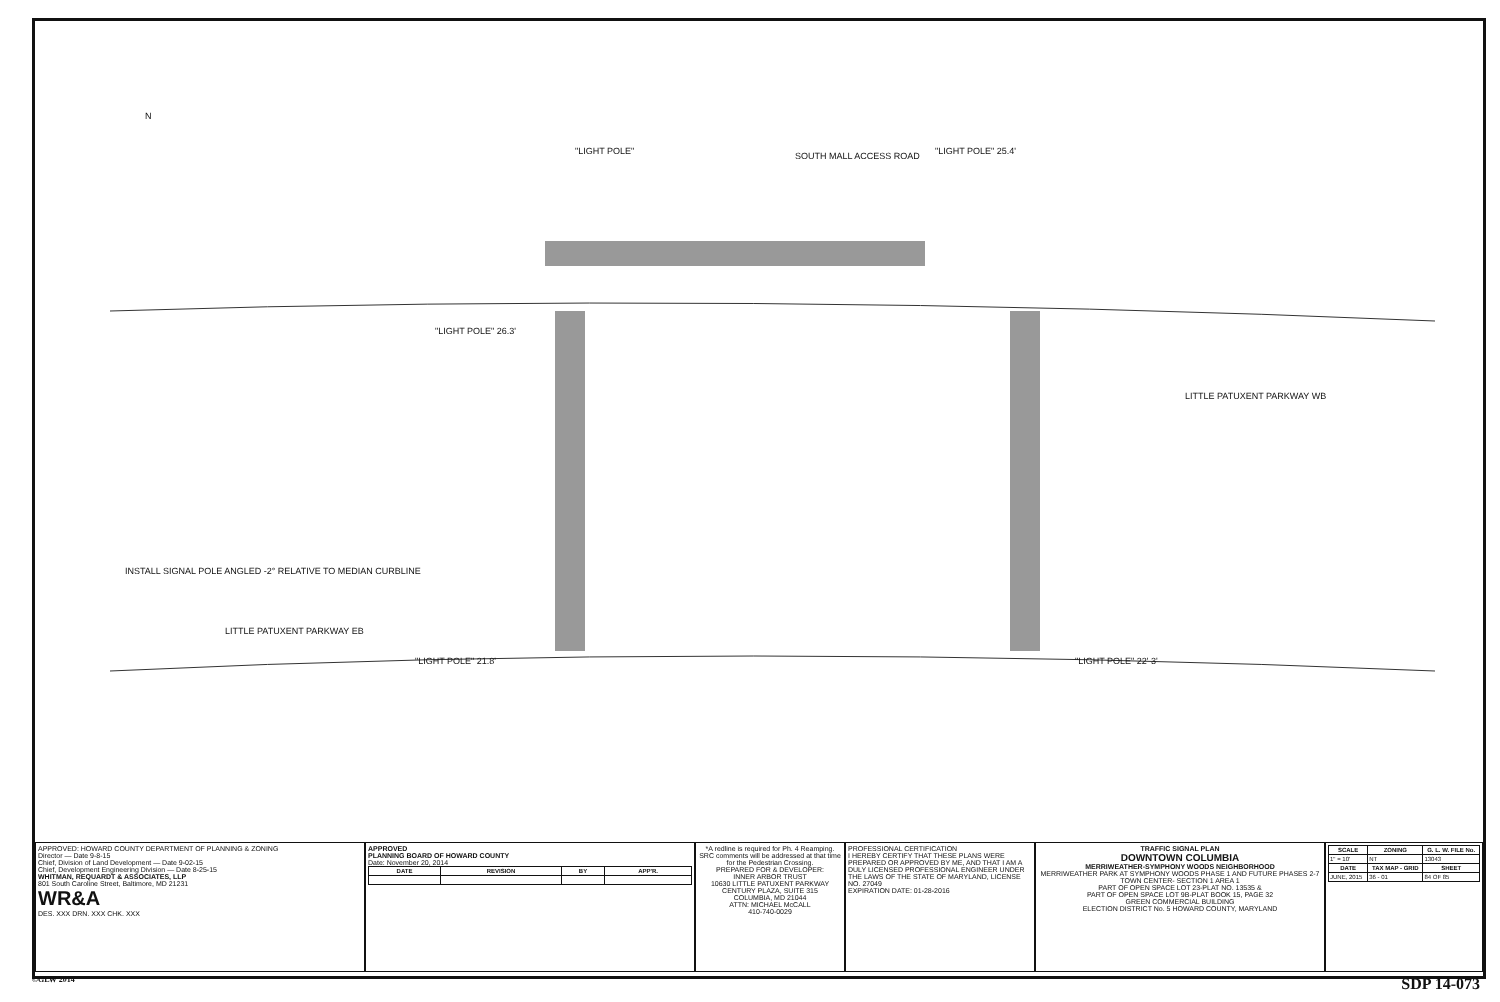N
"LIGHT POLE" SOUTH MALL ACCESS ROAD "LIGHT POLE" 25.4'
"LIGHT POLE" 26.3'
LITTLE PATUXENT PARKWAY WB
INSTALL SIGNAL POLE ANGLED -2° RELATIVE TO MEDIAN CURBLINE
LITTLE PATUXENT PARKWAY EB
"LIGHT POLE" 21.8' "LIGHT POLE" 22' 3'
APPROVED: HOWARD COUNTY DEPARTMENT OF PLANNING & ZONING
Director — Date 9-8-15
Chief, Division of Land Development — Date 9-02-15
Chief, Development Engineering Division — Date 8-25-15
WHITMAN, REQUARDT & ASSOCIATES, LLP
801 South Caroline Street, Baltimore, MD 21231
WR&A
DES. XXX DRN. XXX CHK. XXX
APPROVED
PLANNING BOARD OF HOWARD COUNTY
Date: November 20, 2014
| DATE | REVISION | BY | APP'R. |
| --- | --- | --- | --- |
*A redline is required for Ph. 4 Reamping. SRC comments will be addressed at that time for the Pedestrian Crossing.
PREPARED FOR & DEVELOPER:
INNER ARBOR TRUST
10630 LITTLE PATUXENT PARKWAY
CENTURY PLAZA, SUITE 315
COLUMBIA, MD 21044
ATTN: MICHAEL McCALL
410-740-0029
PROFESSIONAL CERTIFICATION
I HEREBY CERTIFY THAT THESE PLANS WERE PREPARED OR APPROVED BY ME, AND THAT I AM A DULY LICENSED PROFESSIONAL ENGINEER UNDER THE LAWS OF THE STATE OF MARYLAND, LICENSE NO. 27049
EXPIRATION DATE: 01-28-2016
TRAFFIC SIGNAL PLAN
DOWNTOWN COLUMBIA
MERRIWEATHER-SYMPHONY WOODS NEIGHBORHOOD
MERRIWEATHER PARK AT SYMPHONY WOODS PHASE 1 AND FUTURE PHASES 2-7
TOWN CENTER- SECTION 1 AREA 1
PART OF OPEN SPACE LOT 23-PLAT NO. 13535 &
PART OF OPEN SPACE LOT 9B-PLAT BOOK 15, PAGE 32
GREEN COMMERCIAL BUILDING
ELECTION DISTRICT No. 5 HOWARD COUNTY, MARYLAND
| SCALE | ZONING | G. L. W. FILE No. |
| --- | --- | --- |
| 1" = 10' | NT | 13043 |
| DATE | TAX MAP - GRID | SHEET |
| JUNE, 2015 | 36 - 01 | 84 OF 85 |
©GLW 2014 SDP 14-073